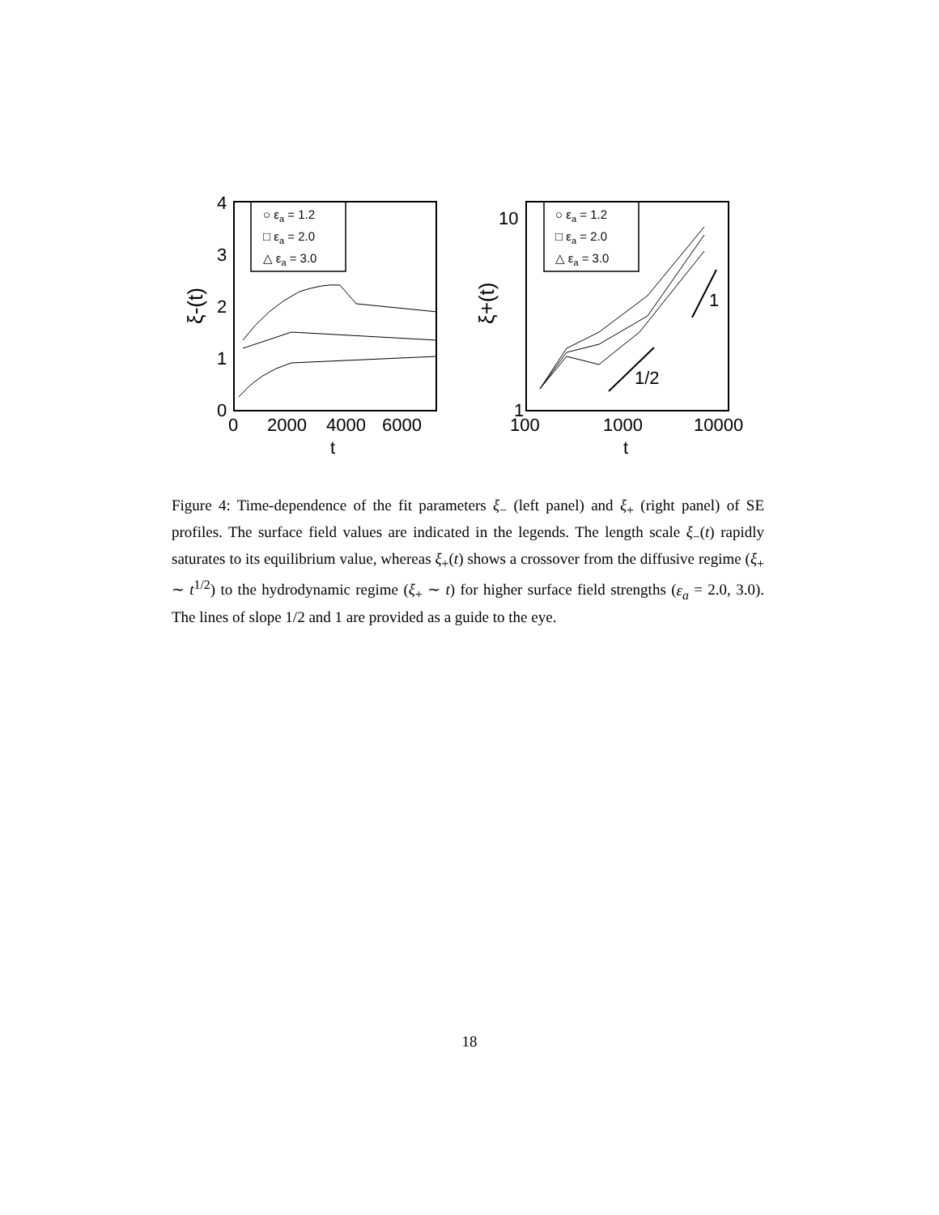4
3
2
1
0
0
2000
4000
6000
t
10
1
100
1000
10000
t
1/2
1
ξ-(t)
ξ+(t)
○ εa = 1.2
□ εa = 2.0
△ εa = 3.0
○ εa = 1.2
□ εa = 2.0
△ εa = 3.0
Figure 4: Time-dependence of the fit parameters ξ<sub>−</sub> (left panel) and ξ<sub>+</sub> (right panel) of SE profiles. The surface field values are indicated in the legends. The length scale ξ<sub>−</sub>(t) rapidly saturates to its equilibrium value, whereas ξ<sub>+</sub>(t) shows a crossover from the diffusive regime (ξ<sub>+</sub> ∼ t<sup>1/2</sup>) to the hydrodynamic regime (ξ<sub>+</sub> ∼ t) for higher surface field strengths (ε<sub>a</sub> = 2.0, 3.0). The lines of slope 1/2 and 1 are provided as a guide to the eye.
18